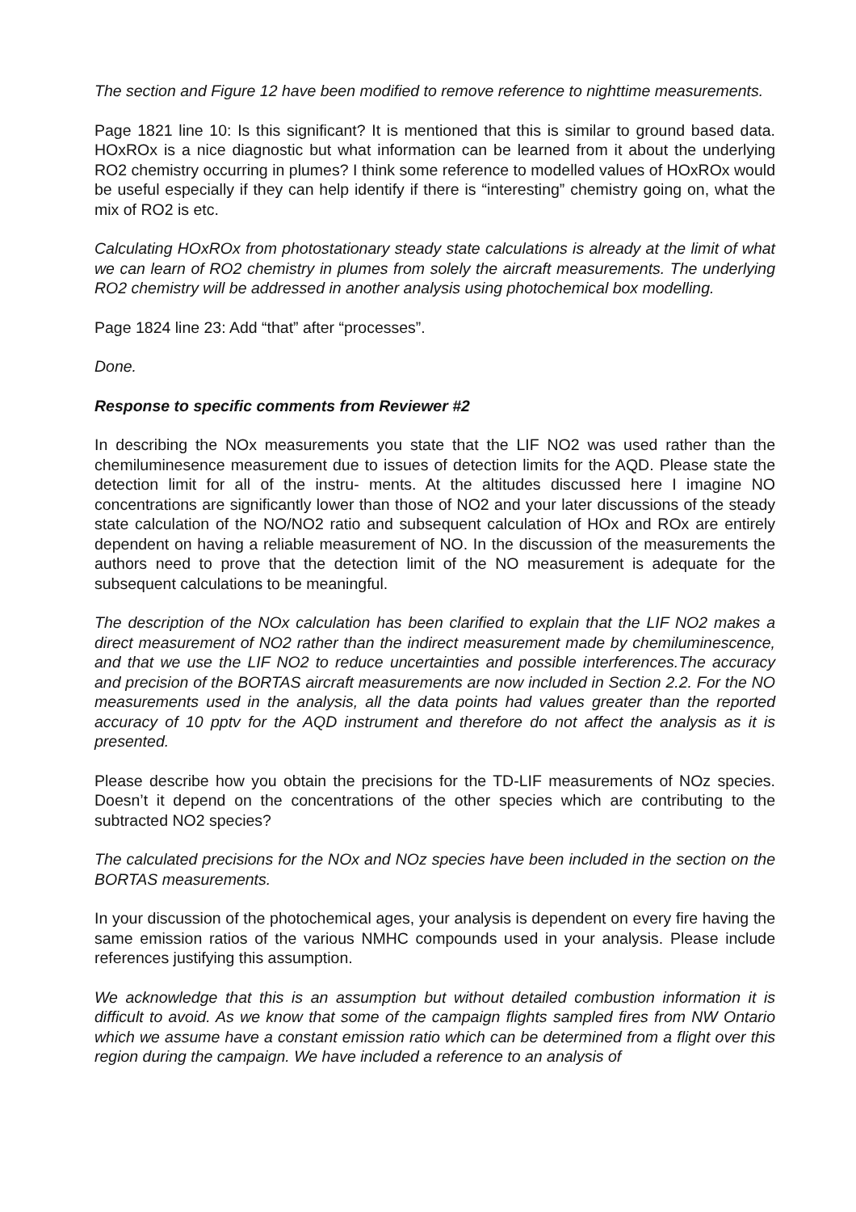The section and Figure 12 have been modified to remove reference to nighttime measurements.
Page 1821 line 10: Is this significant? It is mentioned that this is similar to ground based data. HOxROx is a nice diagnostic but what information can be learned from it about the underlying RO2 chemistry occurring in plumes? I think some reference to modelled values of HOxROx would be useful especially if they can help identify if there is “interesting” chemistry going on, what the mix of RO2 is etc.
Calculating HOxROx from photostationary steady state calculations is already at the limit of what we can learn of RO2 chemistry in plumes from solely the aircraft measurements. The underlying RO2 chemistry will be addressed in another analysis using photochemical box modelling.
Page 1824 line 23: Add “that” after “processes”.
Done.
Response to specific comments from Reviewer #2
In describing the NOx measurements you state that the LIF NO2 was used rather than the chemiluminesence measurement due to issues of detection limits for the AQD. Please state the detection limit for all of the instru- ments. At the altitudes discussed here I imagine NO concentrations are significantly lower than those of NO2 and your later discussions of the steady state calculation of the NO/NO2 ratio and subsequent calculation of HOx and ROx are entirely dependent on having a reliable measurement of NO. In the discussion of the measurements the authors need to prove that the detection limit of the NO measurement is adequate for the subsequent calculations to be meaningful.
The description of the NOx calculation has been clarified to explain that the LIF NO2 makes a direct measurement of NO2 rather than the indirect measurement made by chemiluminescence, and that we use the LIF NO2 to reduce uncertainties and possible interferences.The accuracy and precision of the BORTAS aircraft measurements are now included in Section 2.2. For the NO measurements used in the analysis, all the data points had values greater than the reported accuracy of 10 pptv for the AQD instrument and therefore do not affect the analysis as it is presented.
Please describe how you obtain the precisions for the TD-LIF measurements of NOz species. Doesn’t it depend on the concentrations of the other species which are contributing to the subtracted NO2 species?
The calculated precisions for the NOx and NOz species have been included in the section on the BORTAS measurements.
In your discussion of the photochemical ages, your analysis is dependent on every fire having the same emission ratios of the various NMHC compounds used in your analysis. Please include references justifying this assumption.
We acknowledge that this is an assumption but without detailed combustion information it is difficult to avoid. As we know that some of the campaign flights sampled fires from NW Ontario which we assume have a constant emission ratio which can be determined from a flight over this region during the campaign. We have included a reference to an analysis of